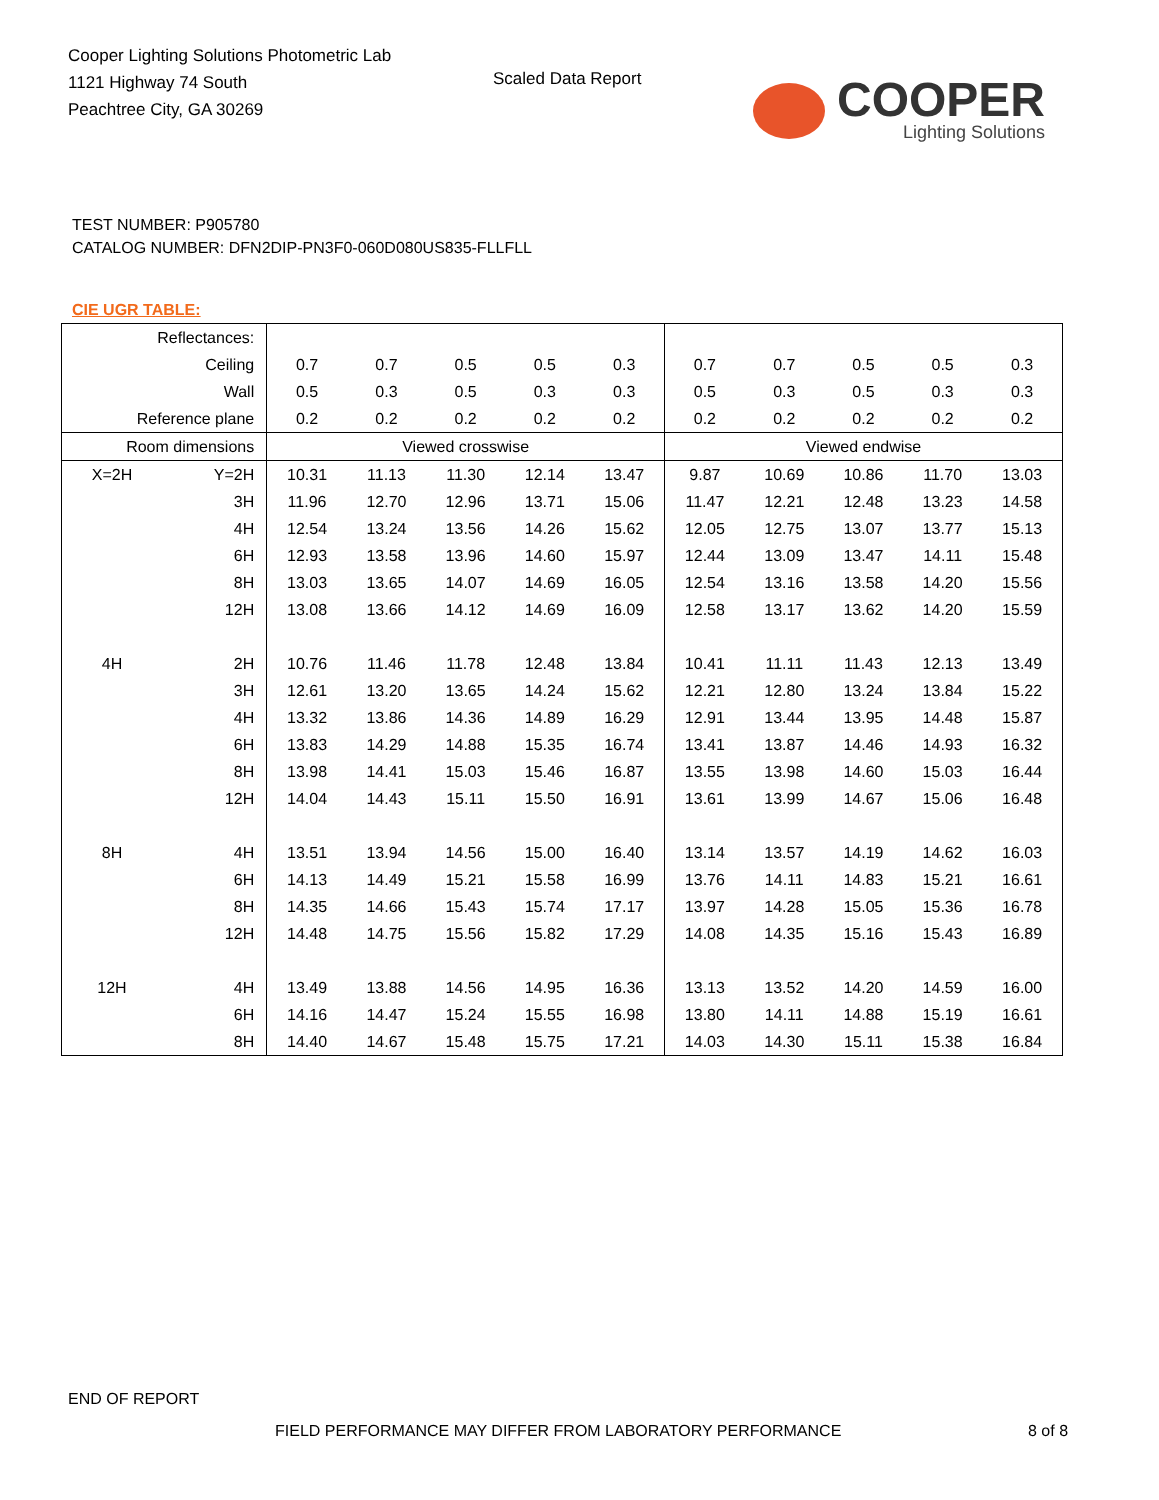Cooper Lighting Solutions Photometric Lab
1121 Highway 74 South
Peachtree City, GA 30269
Scaled Data Report
COOPER
Lighting Solutions
TEST NUMBER: P905780
CATALOG NUMBER: DFN2DIP-PN3F0-060D080US835-FLLFLL
CIE UGR TABLE:
| Reflectances: | | | | | | | | | | | |
| Ceiling | | 0.7 | 0.7 | 0.5 | 0.5 | 0.3 | 0.7 | 0.7 | 0.5 | 0.5 | 0.3 |
| Wall | | 0.5 | 0.3 | 0.5 | 0.3 | 0.3 | 0.5 | 0.3 | 0.5 | 0.3 | 0.3 |
| Reference plane | | 0.2 | 0.2 | 0.2 | 0.2 | 0.2 | 0.2 | 0.2 | 0.2 | 0.2 | 0.2 |
| Room dimensions | | Viewed crosswise | | | | | Viewed endwise | | | | |
| X=2H | Y=2H | 10.31 | 11.13 | 11.30 | 12.14 | 13.47 | 9.87 | 10.69 | 10.86 | 11.70 | 13.03 |
| | 3H | 11.96 | 12.70 | 12.96 | 13.71 | 15.06 | 11.47 | 12.21 | 12.48 | 13.23 | 14.58 |
| | 4H | 12.54 | 13.24 | 13.56 | 14.26 | 15.62 | 12.05 | 12.75 | 13.07 | 13.77 | 15.13 |
| | 6H | 12.93 | 13.58 | 13.96 | 14.60 | 15.97 | 12.44 | 13.09 | 13.47 | 14.11 | 15.48 |
| | 8H | 13.03 | 13.65 | 14.07 | 14.69 | 16.05 | 12.54 | 13.16 | 13.58 | 14.20 | 15.56 |
| | 12H | 13.08 | 13.66 | 14.12 | 14.69 | 16.09 | 12.58 | 13.17 | 13.62 | 14.20 | 15.59 |
| 4H | 2H | 10.76 | 11.46 | 11.78 | 12.48 | 13.84 | 10.41 | 11.11 | 11.43 | 12.13 | 13.49 |
| | 3H | 12.61 | 13.20 | 13.65 | 14.24 | 15.62 | 12.21 | 12.80 | 13.24 | 13.84 | 15.22 |
| | 4H | 13.32 | 13.86 | 14.36 | 14.89 | 16.29 | 12.91 | 13.44 | 13.95 | 14.48 | 15.87 |
| | 6H | 13.83 | 14.29 | 14.88 | 15.35 | 16.74 | 13.41 | 13.87 | 14.46 | 14.93 | 16.32 |
| | 8H | 13.98 | 14.41 | 15.03 | 15.46 | 16.87 | 13.55 | 13.98 | 14.60 | 15.03 | 16.44 |
| | 12H | 14.04 | 14.43 | 15.11 | 15.50 | 16.91 | 13.61 | 13.99 | 14.67 | 15.06 | 16.48 |
| 8H | 4H | 13.51 | 13.94 | 14.56 | 15.00 | 16.40 | 13.14 | 13.57 | 14.19 | 14.62 | 16.03 |
| | 6H | 14.13 | 14.49 | 15.21 | 15.58 | 16.99 | 13.76 | 14.11 | 14.83 | 15.21 | 16.61 |
| | 8H | 14.35 | 14.66 | 15.43 | 15.74 | 17.17 | 13.97 | 14.28 | 15.05 | 15.36 | 16.78 |
| | 12H | 14.48 | 14.75 | 15.56 | 15.82 | 17.29 | 14.08 | 14.35 | 15.16 | 15.43 | 16.89 |
| 12H | 4H | 13.49 | 13.88 | 14.56 | 14.95 | 16.36 | 13.13 | 13.52 | 14.20 | 14.59 | 16.00 |
| | 6H | 14.16 | 14.47 | 15.24 | 15.55 | 16.98 | 13.80 | 14.11 | 14.88 | 15.19 | 16.61 |
| | 8H | 14.40 | 14.67 | 15.48 | 15.75 | 17.21 | 14.03 | 14.30 | 15.11 | 15.38 | 16.84 |
END OF REPORT
FIELD PERFORMANCE MAY DIFFER FROM LABORATORY PERFORMANCE
8 of 8